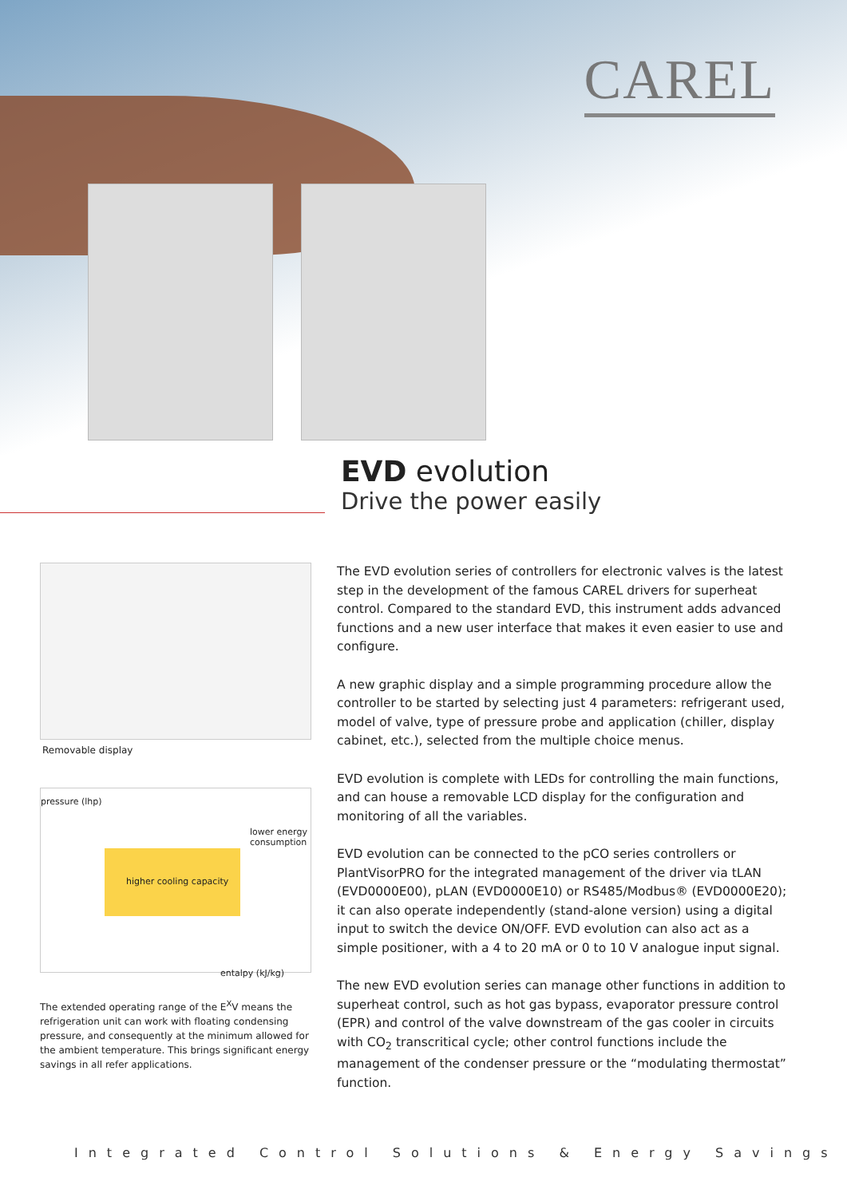CAREL
EVD evolution
Drive the power easily
Removable display
pressure (lhp)
higher cooling capacity
lower energy consumption
entalpy (kJ/kg)
The extended operating range of the E<sup>X</sup>V means the refrigeration unit can work with floating condensing pressure, and consequently at the minimum allowed for the ambient temperature. This brings significant energy savings in all refer applications.
The EVD evolution series of controllers for electronic valves is the latest step in the development of the famous CAREL drivers for superheat control. Compared to the standard EVD, this instrument adds advanced functions and a new user interface that makes it even easier to use and configure.
A new graphic display and a simple programming procedure allow the controller to be started by selecting just 4 parameters: refrigerant used, model of valve, type of pressure probe and application (chiller, display cabinet, etc.), selected from the multiple choice menus.
EVD evolution is complete with LEDs for controlling the main functions, and can house a removable LCD display for the configuration and monitoring of all the variables.
EVD evolution can be connected to the pCO series controllers or PlantVisorPRO for the integrated management of the driver via tLAN (EVD0000E00), pLAN (EVD0000E10) or RS485/Modbus® (EVD0000E20); it can also operate independently (stand-alone version) using a digital input to switch the device ON/OFF. EVD evolution can also act as a simple positioner, with a 4 to 20 mA or 0 to 10 V analogue input signal.
The new EVD evolution series can manage other functions in addition to superheat control, such as hot gas bypass, evaporator pressure control (EPR) and control of the valve downstream of the gas cooler in circuits with CO<sub>2</sub> transcritical cycle; other control functions include the management of the condenser pressure or the “modulating thermostat” function.
Integrated Control Solutions & Energy Savings